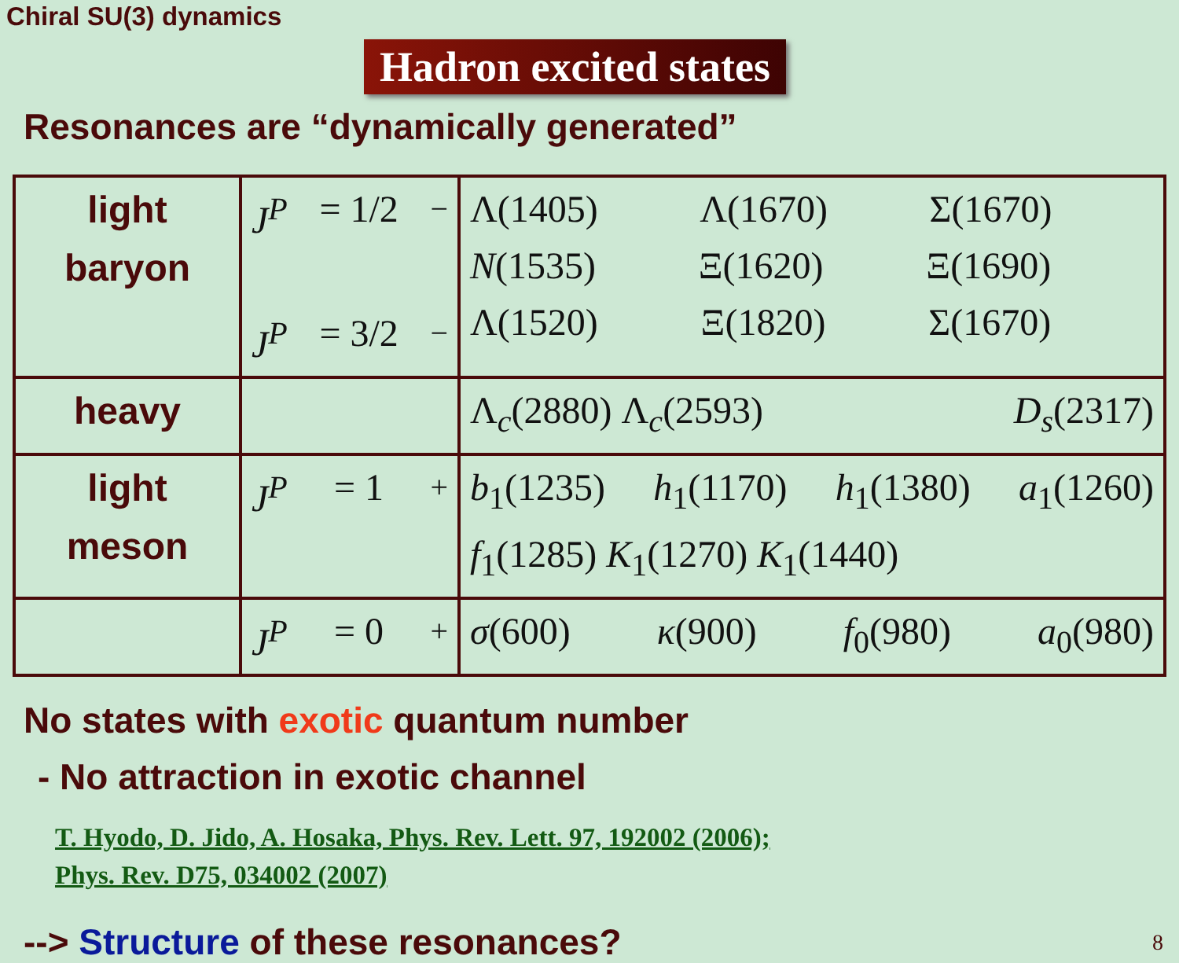Chiral SU(3) dynamics
Hadron excited states
Resonances are “dynamically generated”
| light baryon | J<sup>P</sup> = 1/2<sup>−</sup> J<sup>P</sup> = 3/2<sup>−</sup> | Λ(1405) Λ(1670) Σ(1670) N (1535) Ξ(1620) Ξ(1690) Λ(1520) Ξ(1820) Σ(1670) |
| heavy | | Λ<sub>c</sub>(2880) Λ<sub>c</sub>(2593) D<sub>s</sub> (2317) |
| light meson | J<sup>P</sup> = 1<sup>+</sup> | b<sub>1</sub>(1235) h<sub>1</sub>(1170) h<sub>1</sub>(1380) a<sub>1</sub>(1260) f<sub>1</sub>(1285) K<sub>1</sub>(1270) K<sub>1</sub>(1440) |
| | J<sup>P</sup> = 0<sup>+</sup> | σ (600) κ (900) f<sub>0</sub>(980) a<sub>0</sub>(980) |
No states with exotic quantum number
- No attraction in exotic channel
T. Hyodo, D. Jido, A. Hosaka, Phys. Rev. Lett. 97, 192002 (2006);
Phys. Rev. D75, 034002 (2007)
--> Structure of these resonances?
8